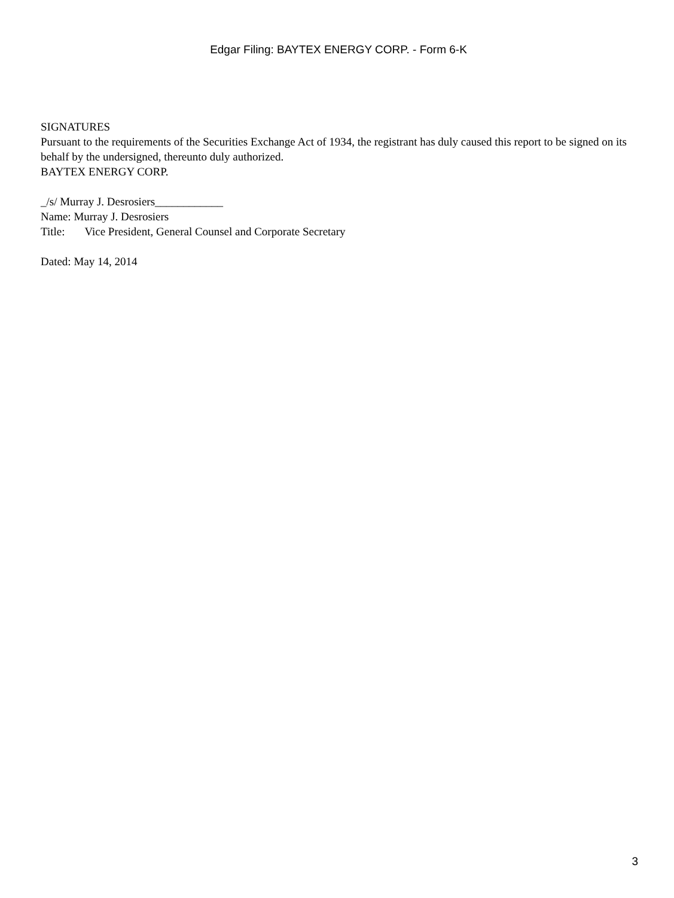Edgar Filing: BAYTEX ENERGY CORP. - Form 6-K
SIGNATURES
Pursuant to the requirements of the Securities Exchange Act of 1934, the registrant has duly caused this report to be signed on its behalf by the undersigned, thereunto duly authorized.
BAYTEX ENERGY CORP.
_/s/ Murray J. Desrosiers____________
Name: Murray J. Desrosiers
Title: Vice President, General Counsel and Corporate Secretary
Dated: May 14, 2014
3